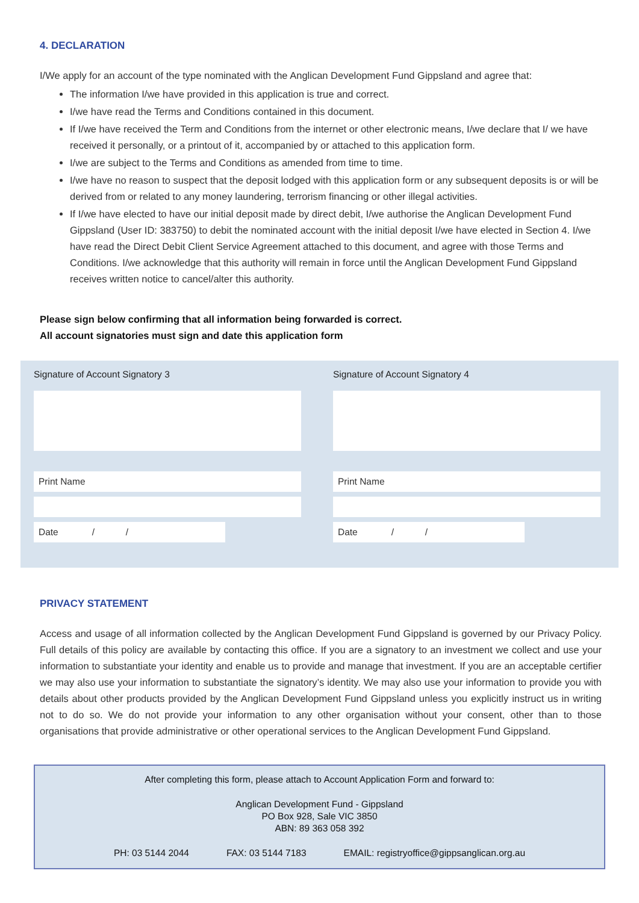4. DECLARATION
I/We apply for an account of the type nominated with the Anglican Development Fund Gippsland and agree that:
The information I/we have provided in this application is true and correct.
I/we have read the Terms and Conditions contained in this document.
If I/we have received the Term and Conditions from the internet or other electronic means, I/we declare that I/ we have received it personally, or a printout of it, accompanied by or attached to this application form.
I/we are subject to the Terms and Conditions as amended from time to time.
I/we have no reason to suspect that the deposit lodged with this application form or any subsequent deposits is or will be derived from or related to any money laundering, terrorism financing or other illegal activities.
If I/we have elected to have our initial deposit made by direct debit, I/we authorise the Anglican Development Fund Gippsland (User ID: 383750) to debit the nominated account with the initial deposit I/we have elected in Section 4. I/we have read the Direct Debit Client Service Agreement attached to this document, and agree with those Terms and Conditions. I/we acknowledge that this authority will remain in force until the Anglican Development Fund Gippsland receives written notice to cancel/alter this authority.
Please sign below confirming that all information being forwarded is correct.
All account signatories must sign and date this application form
Signature of Account Signatory 3
Print Name
Date / /
Signature of Account Signatory 4
Print Name
Date / /
PRIVACY STATEMENT
Access and usage of all information collected by the Anglican Development Fund Gippsland is governed by our Privacy Policy. Full details of this policy are available by contacting this office. If you are a signatory to an investment we collect and use your information to substantiate your identity and enable us to provide and manage that investment. If you are an acceptable certifier we may also use your information to substantiate the signatory’s identity. We may also use your information to provide you with details about other products provided by the Anglican Development Fund Gippsland unless you explicitly instruct us in writing not to do so. We do not provide your information to any other organisation without your consent, other than to those organisations that provide administrative or other operational services to the Anglican Development Fund Gippsland.
After completing this form, please attach to Account Application Form and forward to:
Anglican Development Fund - Gippsland
PO Box 928, Sale VIC 3850
ABN: 89 363 058 392
PH: 03 5144 2044 FAX: 03 5144 7183 EMAIL: registryoffice@gippsanglican.org.au